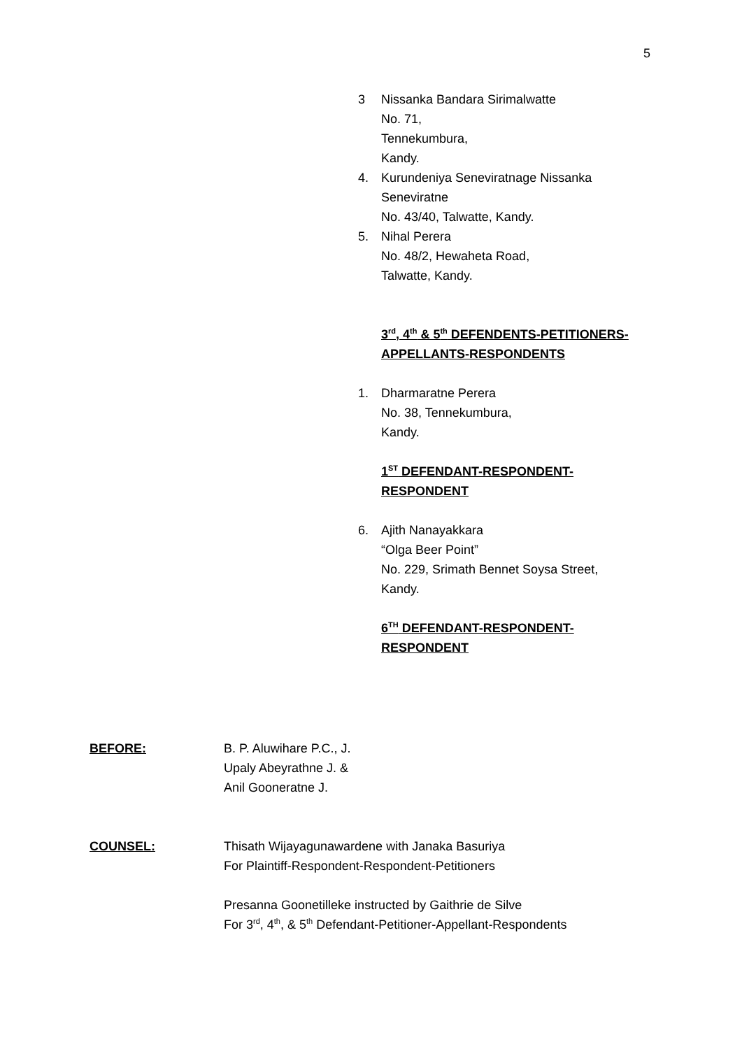5
3 Nissanka Bandara Sirimalwatte
No. 71,
Tennekumbura,
Kandy.
4. Kurundeniya Seneviratnage Nissanka Seneviratne
No. 43/40, Talwatte, Kandy.
5. Nihal Perera
No. 48/2, Hewaheta Road,
Talwatte, Kandy.
3<sup>rd</sup>, 4<sup>th</sup> & 5<sup>th</sup> DEFENDENTS-PETITIONERS-APPELLANTS-RESPONDENTS
1. Dharmaratne Perera
No. 38, Tennekumbura,
Kandy.
1<sup>ST</sup> DEFENDANT-RESPONDENT-
RESPONDENT
6. Ajith Nanayakkara
“Olga Beer Point”
No. 229, Srimath Bennet Soysa Street,
Kandy.
6<sup>TH</sup> DEFENDANT-RESPONDENT-
RESPONDENT
BEFORE: B. P. Aluwihare P.C., J.
Upaly Abeyrathne J. &
Anil Gooneratne J.
COUNSEL: Thisath Wijayagunawardene with Janaka Basuriya
For Plaintiff-Respondent-Respondent-Petitioners
Presanna Goonetilleke instructed by Gaithrie de Silve
For 3<sup>rd</sup>, 4<sup>th</sup>, & 5<sup>th</sup> Defendant-Petitioner-Appellant-Respondents